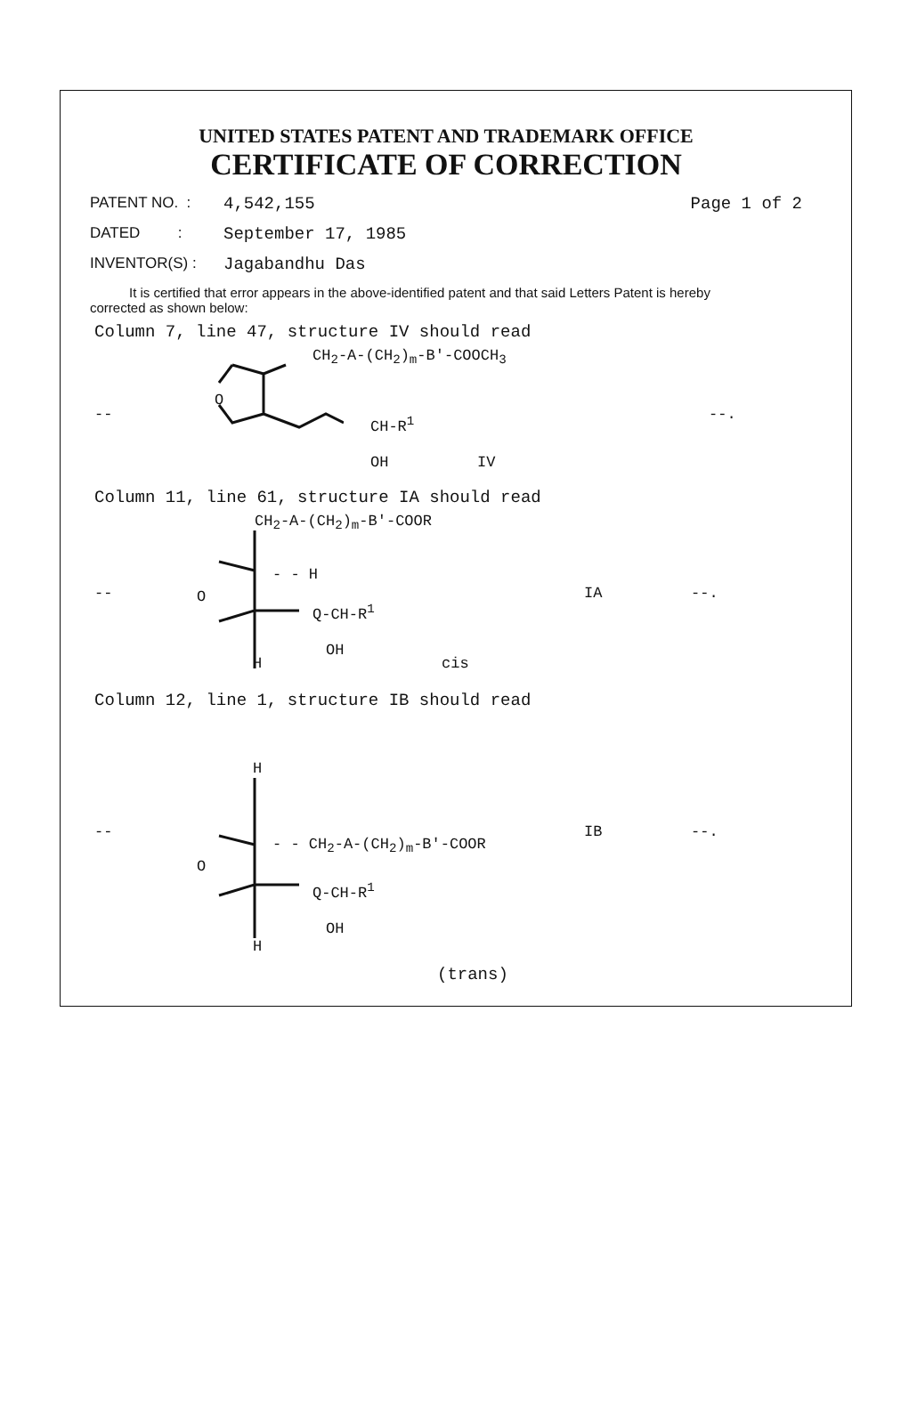UNITED STATES PATENT AND TRADEMARK OFFICE
CERTIFICATE OF CORRECTION
PATENT NO. : 4,542,155 Page 1 of 2
DATED : September 17, 1985
INVENTOR(S) : Jagabandhu Das
It is certified that error appears in the above-identified patent and that said Letters Patent is hereby
corrected as shown below:
Column 7, line 47, structure IV should read
--
O
CH<sub>2</sub>-A-(CH<sub>2</sub>)<sub>m</sub>-B'-COOCH<sub>3</sub>
CH-R<sup>1</sup>
OH IV
--.
Column 11, line 61, structure IA should read
--
CH<sub>2</sub>-A-(CH<sub>2</sub>)<sub>m</sub>-B'-COOR
- - H
O
Q-CH-R<sup>1</sup>
OH
H cis
IA --.
Column 12, line 1, structure IB should read
--
H
- - CH<sub>2</sub>-A-(CH<sub>2</sub>)<sub>m</sub>-B'-COOR
O
Q-CH-R<sup>1</sup>
OH
H
IB --.
(trans)